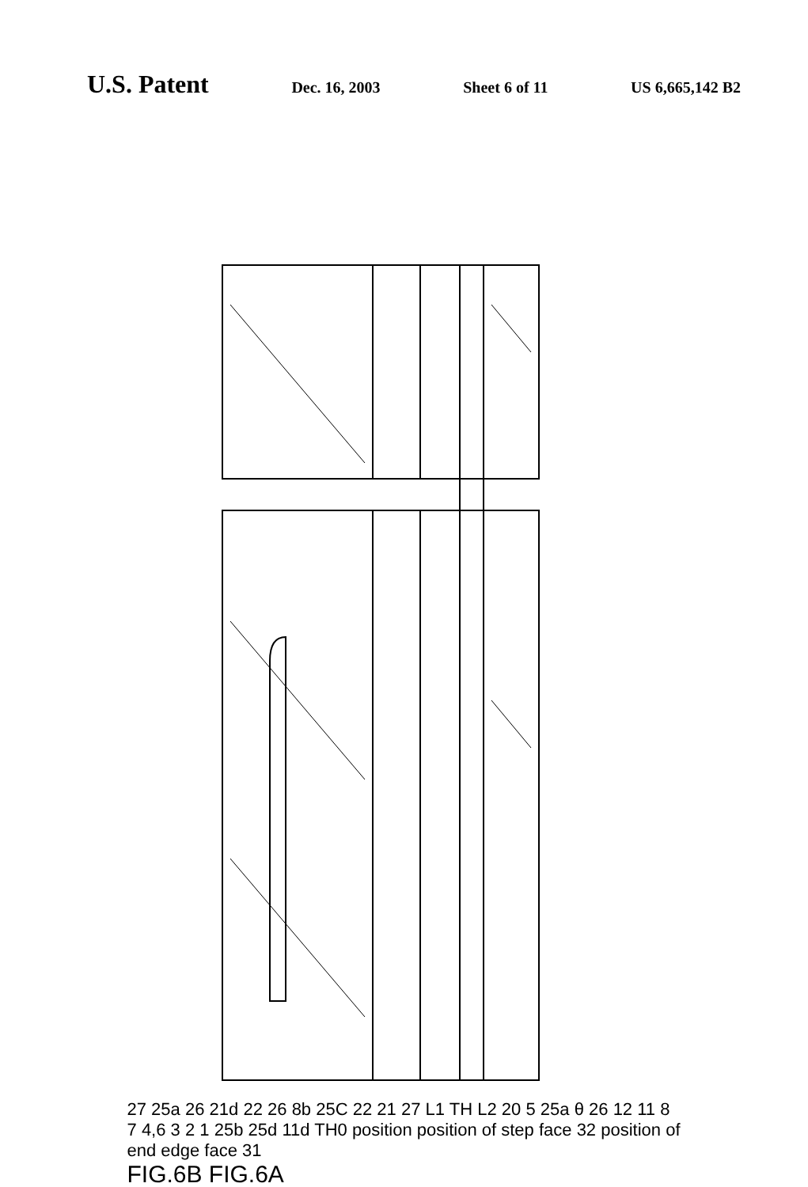U.S. Patent Dec. 16, 2003 Sheet 6 of 11 US 6,665,142 B2
27 25a 26 21d 22 26 8b 25C 22 21 27 L1 TH L2 20 5 25a θ 26 12 11 8 7 4,6 3 2 1 25b 25d 11d TH0 position position of step face 32 position of end edge face 31
FIG.6B FIG.6A